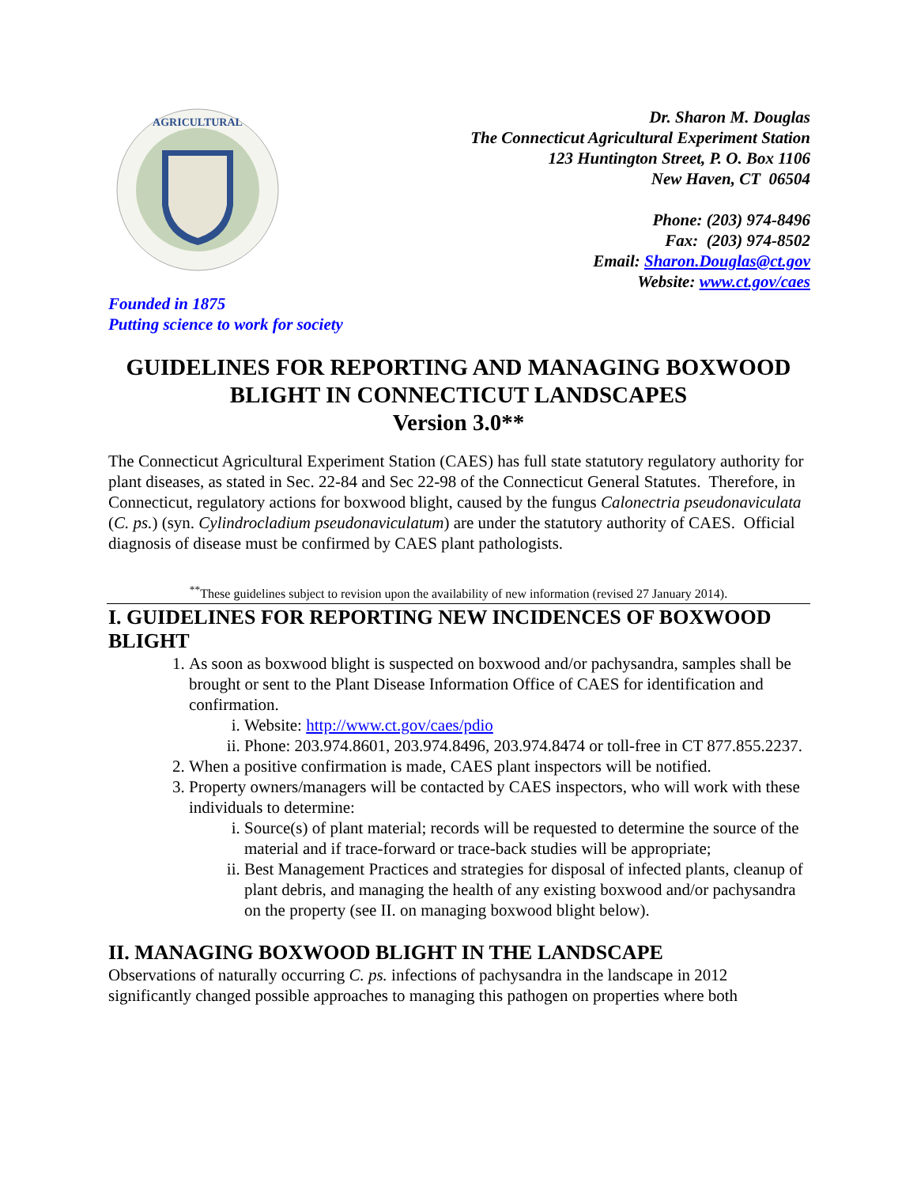AGRICULTURAL
Dr. Sharon M. Douglas
The Connecticut Agricultural Experiment Station
123 Huntington Street, P. O. Box 1106
New Haven, CT 06504
Phone: (203) 974-8496
Fax: (203) 974-8502
Email: Sharon.Douglas@ct.gov
Website: www.ct.gov/caes
Founded in 1875
Putting science to work for society
GUIDELINES FOR REPORTING AND MANAGING BOXWOOD BLIGHT IN CONNECTICUT LANDSCAPES
Version 3.0**
The Connecticut Agricultural Experiment Station (CAES) has full state statutory regulatory authority for plant diseases, as stated in Sec. 22-84 and Sec 22-98 of the Connecticut General Statutes. Therefore, in Connecticut, regulatory actions for boxwood blight, caused by the fungus Calonectria pseudonaviculata (C. ps.) (syn. Cylindrocladium pseudonaviculatum) are under the statutory authority of CAES. Official diagnosis of disease must be confirmed by CAES plant pathologists.
<sup>**</sup> These guidelines subject to revision upon the availability of new information (revised 27 January 2014).
I. GUIDELINES FOR REPORTING NEW INCIDENCES OF BOXWOOD BLIGHT
1. As soon as boxwood blight is suspected on boxwood and/or pachysandra, samples shall be brought or sent to the Plant Disease Information Office of CAES for identification and confirmation.
i. Website: http://www.ct.gov/caes/pdio
ii. Phone: 203.974.8601, 203.974.8496, 203.974.8474 or toll-free in CT 877.855.2237.
2. When a positive confirmation is made, CAES plant inspectors will be notified.
3. Property owners/managers will be contacted by CAES inspectors, who will work with these individuals to determine:
i. Source(s) of plant material; records will be requested to determine the source of the material and if trace-forward or trace-back studies will be appropriate;
ii. Best Management Practices and strategies for disposal of infected plants, cleanup of plant debris, and managing the health of any existing boxwood and/or pachysandra on the property (see II. on managing boxwood blight below).
II. MANAGING BOXWOOD BLIGHT IN THE LANDSCAPE
Observations of naturally occurring C. ps. infections of pachysandra in the landscape in 2012 significantly changed possible approaches to managing this pathogen on properties where both